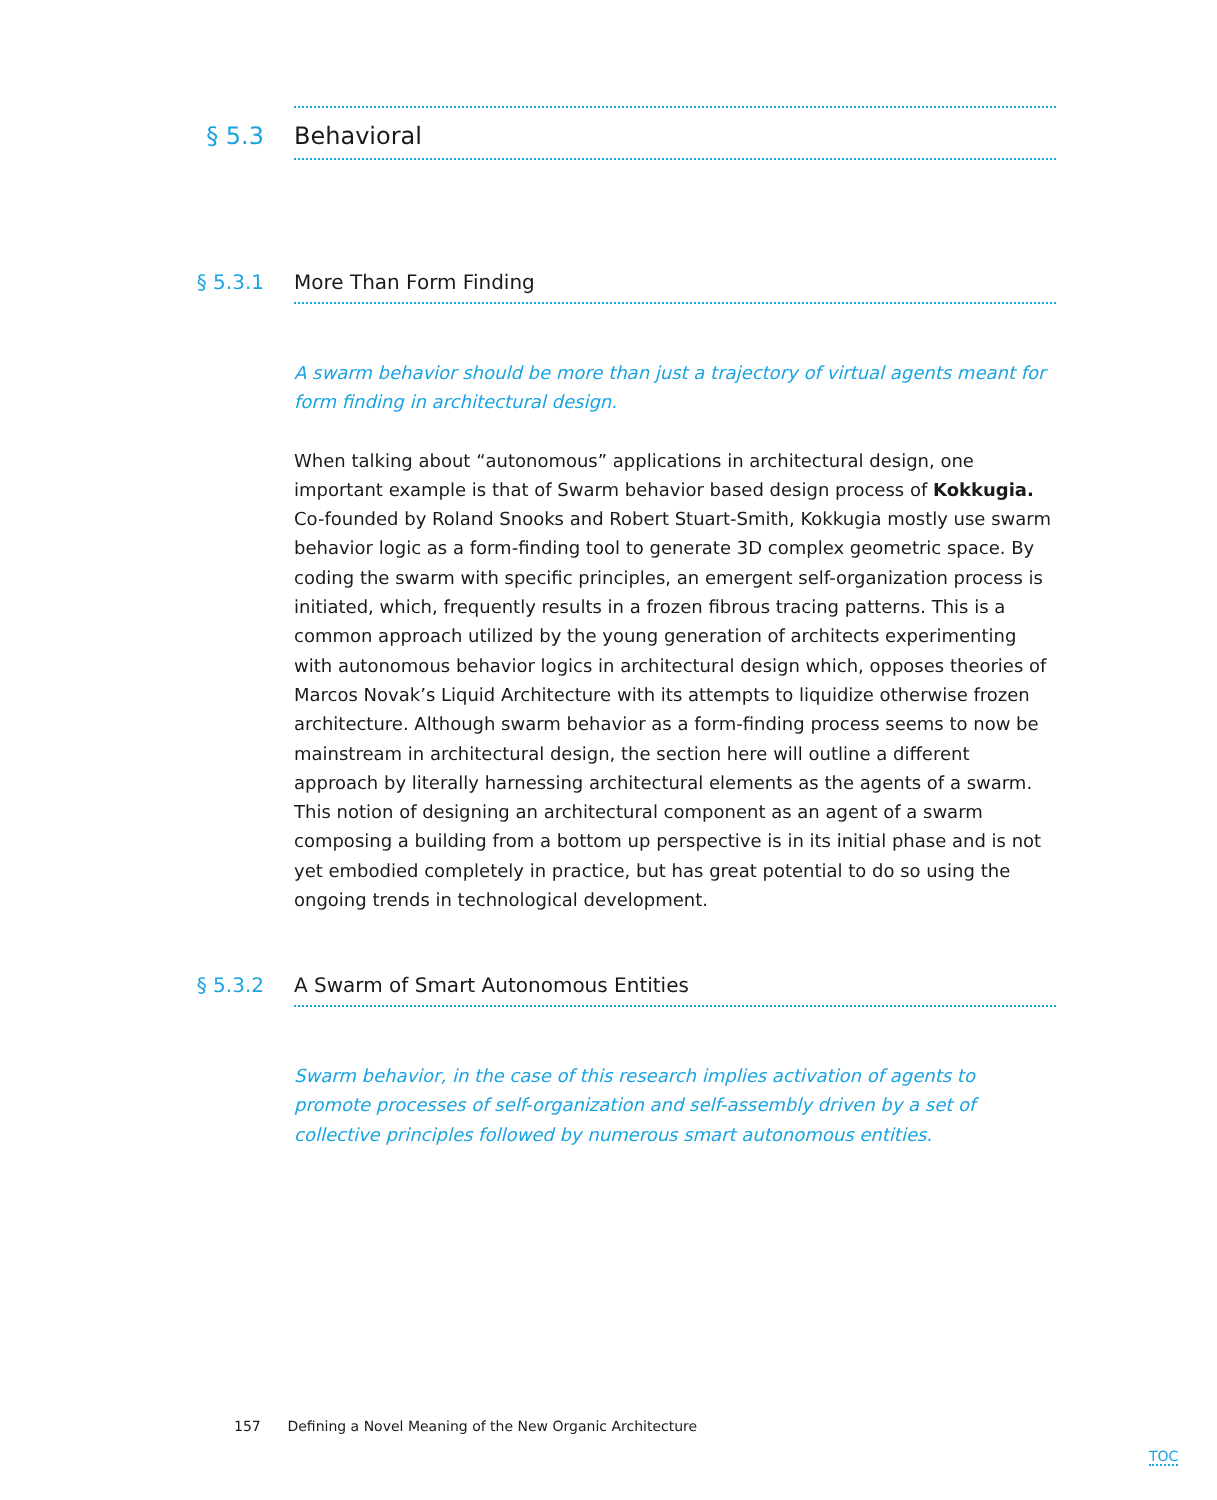§ 5.3 Behavioral
§ 5.3.1 More Than Form Finding
A swarm behavior should be more than just a trajectory of virtual agents meant for form finding in architectural design.
When talking about “autonomous” applications in architectural design, one important example is that of Swarm behavior based design process of Kokkugia. Co-founded by Roland Snooks and Robert Stuart-Smith, Kokkugia mostly use swarm behavior logic as a form-finding tool to generate 3D complex geometric space. By coding the swarm with specific principles, an emergent self-organization process is initiated, which, frequently results in a frozen fibrous tracing patterns. This is a common approach utilized by the young generation of architects experimenting with autonomous behavior logics in architectural design which, opposes theories of Marcos Novak’s Liquid Architecture with its attempts to liquidize otherwise frozen architecture. Although swarm behavior as a form-finding process seems to now be mainstream in architectural design, the section here will outline a different approach by literally harnessing architectural elements as the agents of a swarm. This notion of designing an architectural component as an agent of a swarm composing a building from a bottom up perspective is in its initial phase and is not yet embodied completely in practice, but has great potential to do so using the ongoing trends in technological development.
§ 5.3.2 A Swarm of Smart Autonomous Entities
Swarm behavior, in the case of this research implies activation of agents to promote processes of self-organization and self-assembly driven by a set of collective principles followed by numerous smart autonomous entities.
157 Defining a Novel Meaning of the New Organic Architecture
TOC